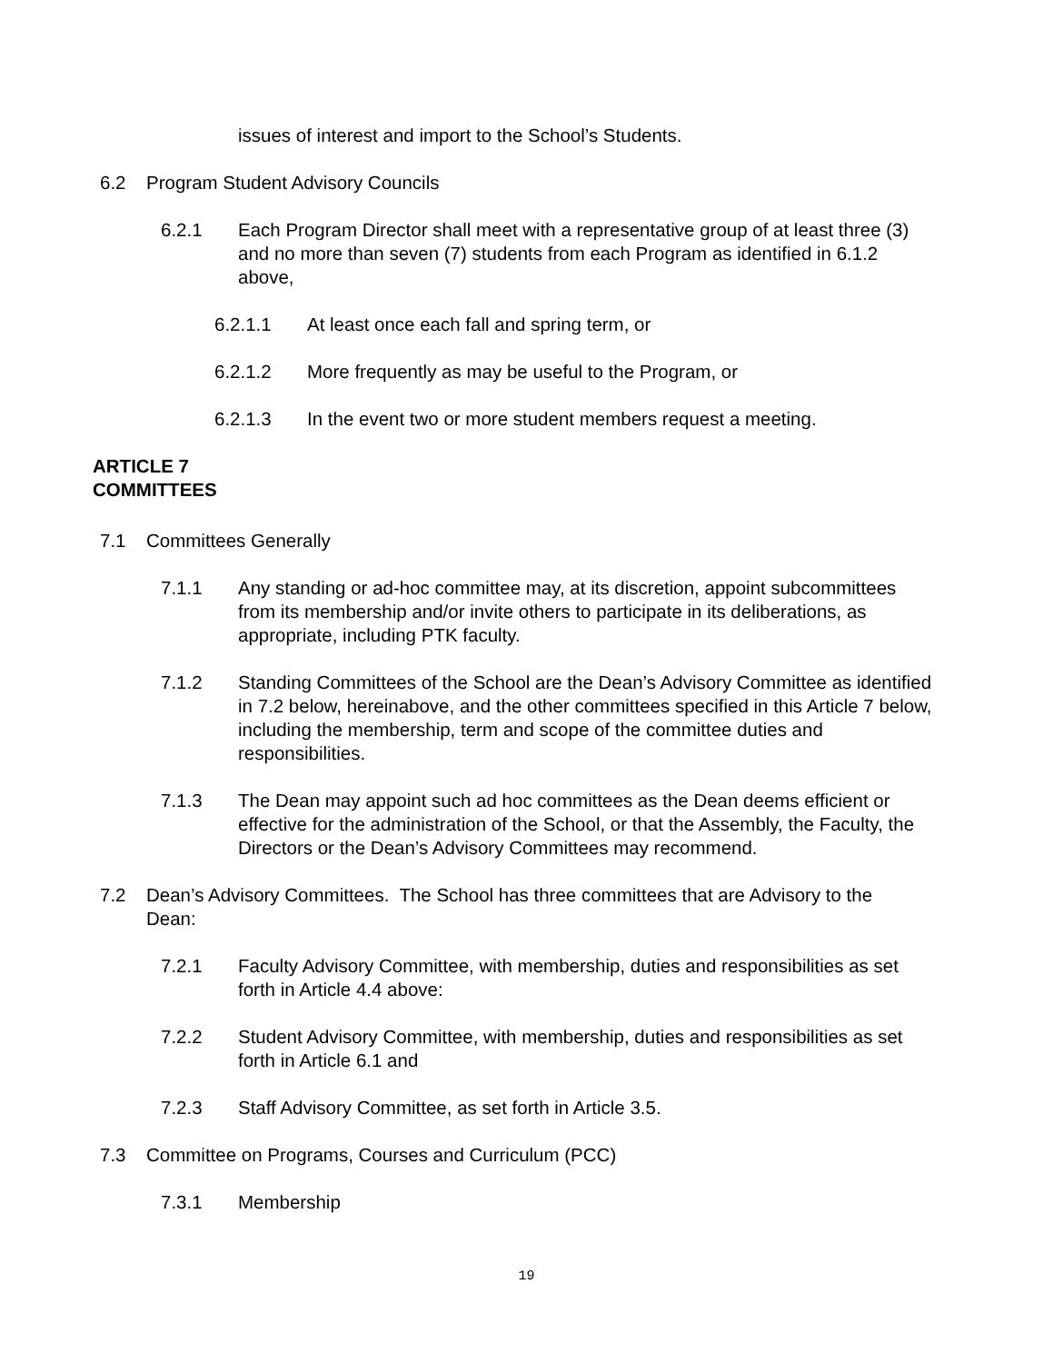issues of interest and import to the School’s Students.
6.2 Program Student Advisory Councils
6.2.1 Each Program Director shall meet with a representative group of at least three (3) and no more than seven (7) students from each Program as identified in 6.1.2 above,
6.2.1.1 At least once each fall and spring term, or
6.2.1.2 More frequently as may be useful to the Program, or
6.2.1.3 In the event two or more student members request a meeting.
ARTICLE 7
COMMITTEES
7.1 Committees Generally
7.1.1 Any standing or ad-hoc committee may, at its discretion, appoint subcommittees from its membership and/or invite others to participate in its deliberations, as appropriate, including PTK faculty.
7.1.2 Standing Committees of the School are the Dean’s Advisory Committee as identified in 7.2 below, hereinabove, and the other committees specified in this Article 7 below, including the membership, term and scope of the committee duties and responsibilities.
7.1.3 The Dean may appoint such ad hoc committees as the Dean deems efficient or effective for the administration of the School, or that the Assembly, the Faculty, the Directors or the Dean’s Advisory Committees may recommend.
7.2 Dean’s Advisory Committees. The School has three committees that are Advisory to the Dean:
7.2.1 Faculty Advisory Committee, with membership, duties and responsibilities as set forth in Article 4.4 above:
7.2.2 Student Advisory Committee, with membership, duties and responsibilities as set forth in Article 6.1 and
7.2.3 Staff Advisory Committee, as set forth in Article 3.5.
7.3 Committee on Programs, Courses and Curriculum (PCC)
7.3.1 Membership
19